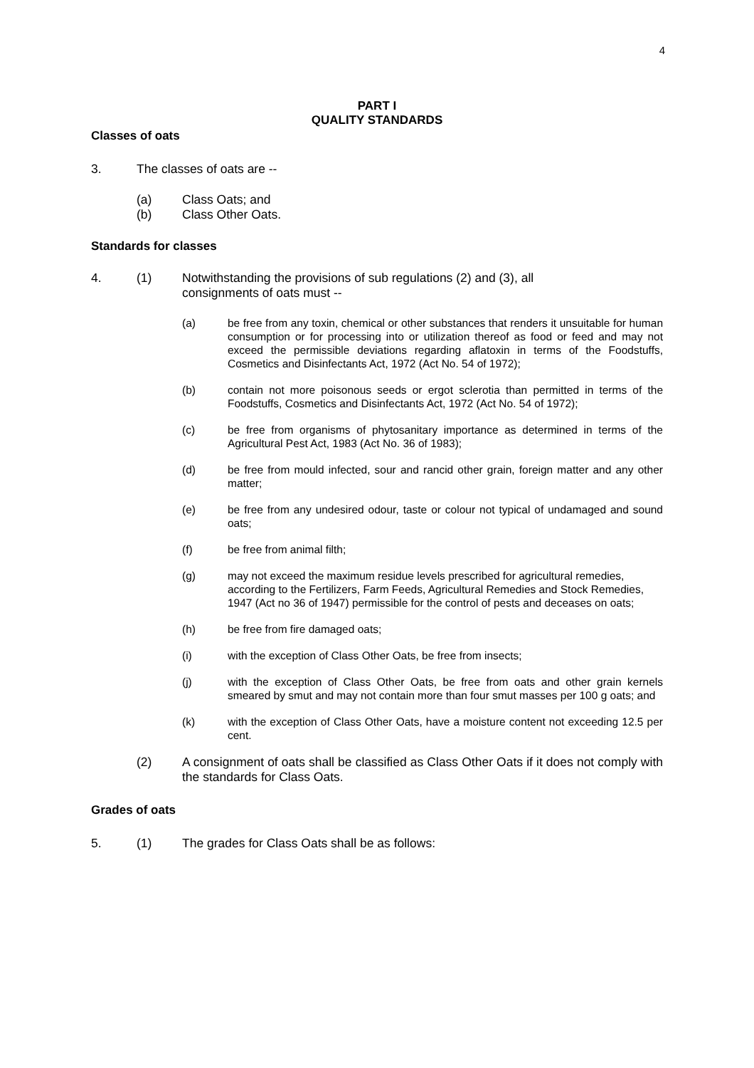4
PART I
QUALITY STANDARDS
Classes of oats
3. The classes of oats are --
(a) Class Oats; and
(b) Class Other Oats.
Standards for classes
4. (1) Notwithstanding the provisions of sub regulations (2) and (3), all
consignments of oats must --
(a) be free from any toxin, chemical or other substances that renders it unsuitable for human consumption or for processing into or utilization thereof as food or feed and may not exceed the permissible deviations regarding aflatoxin in terms of the Foodstuffs, Cosmetics and Disinfectants Act, 1972 (Act No. 54 of 1972);
(b) contain not more poisonous seeds or ergot sclerotia than permitted in terms of the Foodstuffs, Cosmetics and Disinfectants Act, 1972 (Act No. 54 of 1972);
(c) be free from organisms of phytosanitary importance as determined in terms of the Agricultural Pest Act, 1983 (Act No. 36 of 1983);
(d) be free from mould infected, sour and rancid other grain, foreign matter and any other matter;
(e) be free from any undesired odour, taste or colour not typical of undamaged and sound oats;
(f) be free from animal filth;
(g) may not exceed the maximum residue levels prescribed for agricultural remedies, according to the Fertilizers, Farm Feeds, Agricultural Remedies and Stock Remedies, 1947 (Act no 36 of 1947) permissible for the control of pests and deceases on oats;
(h) be free from fire damaged oats;
(i) with the exception of Class Other Oats, be free from insects;
(j) with the exception of Class Other Oats, be free from oats and other grain kernels smeared by smut and may not contain more than four smut masses per 100 g oats; and
(k) with the exception of Class Other Oats, have a moisture content not exceeding 12.5 per cent.
(2) A consignment of oats shall be classified as Class Other Oats if it does not comply with the standards for Class Oats.
Grades of oats
5. (1) The grades for Class Oats shall be as follows: